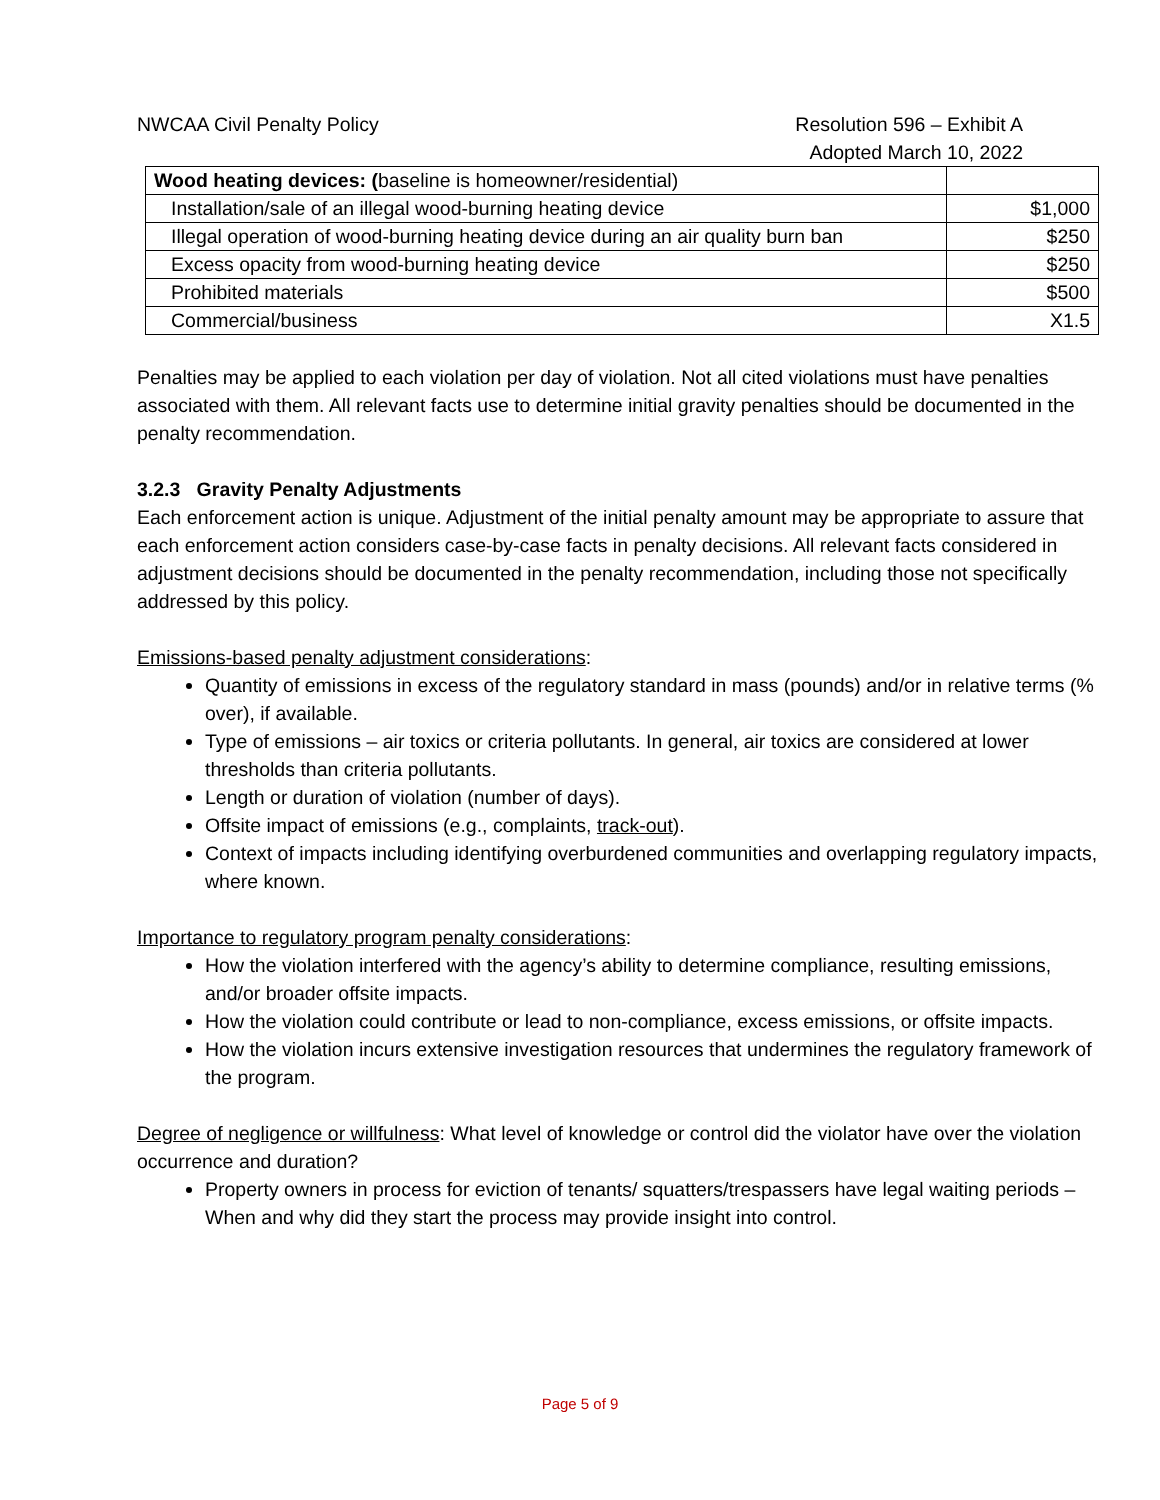NWCAA Civil Penalty Policy Resolution 596 – Exhibit A
Adopted March 10, 2022
| Wood heating devices: ( baseline is homeowner/residential) | |
| Installation/sale of an illegal wood-burning heating device | $1,000 |
| Illegal operation of wood-burning heating device during an air quality burn ban | $250 |
| Excess opacity from wood-burning heating device | $250 |
| Prohibited materials | $500 |
| Commercial/business | X1.5 |
Penalties may be applied to each violation per day of violation. Not all cited violations must have penalties associated with them. All relevant facts use to determine initial gravity penalties should be documented in the penalty recommendation.
3.2.3 Gravity Penalty Adjustments
Each enforcement action is unique. Adjustment of the initial penalty amount may be appropriate to assure that each enforcement action considers case-by-case facts in penalty decisions. All relevant facts considered in adjustment decisions should be documented in the penalty recommendation, including those not specifically addressed by this policy.
Emissions-based penalty adjustment considerations:
Quantity of emissions in excess of the regulatory standard in mass (pounds) and/or in relative terms (% over), if available.
Type of emissions – air toxics or criteria pollutants. In general, air toxics are considered at lower thresholds than criteria pollutants.
Length or duration of violation (number of days).
Offsite impact of emissions (e.g., complaints, track-out).
Context of impacts including identifying overburdened communities and overlapping regulatory impacts, where known.
Importance to regulatory program penalty considerations:
How the violation interfered with the agency’s ability to determine compliance, resulting emissions, and/or broader offsite impacts.
How the violation could contribute or lead to non-compliance, excess emissions, or offsite impacts.
How the violation incurs extensive investigation resources that undermines the regulatory framework of the program.
Degree of negligence or willfulness: What level of knowledge or control did the violator have over the violation occurrence and duration?
Property owners in process for eviction of tenants/ squatters/trespassers have legal waiting periods – When and why did they start the process may provide insight into control.
Page 5 of 9